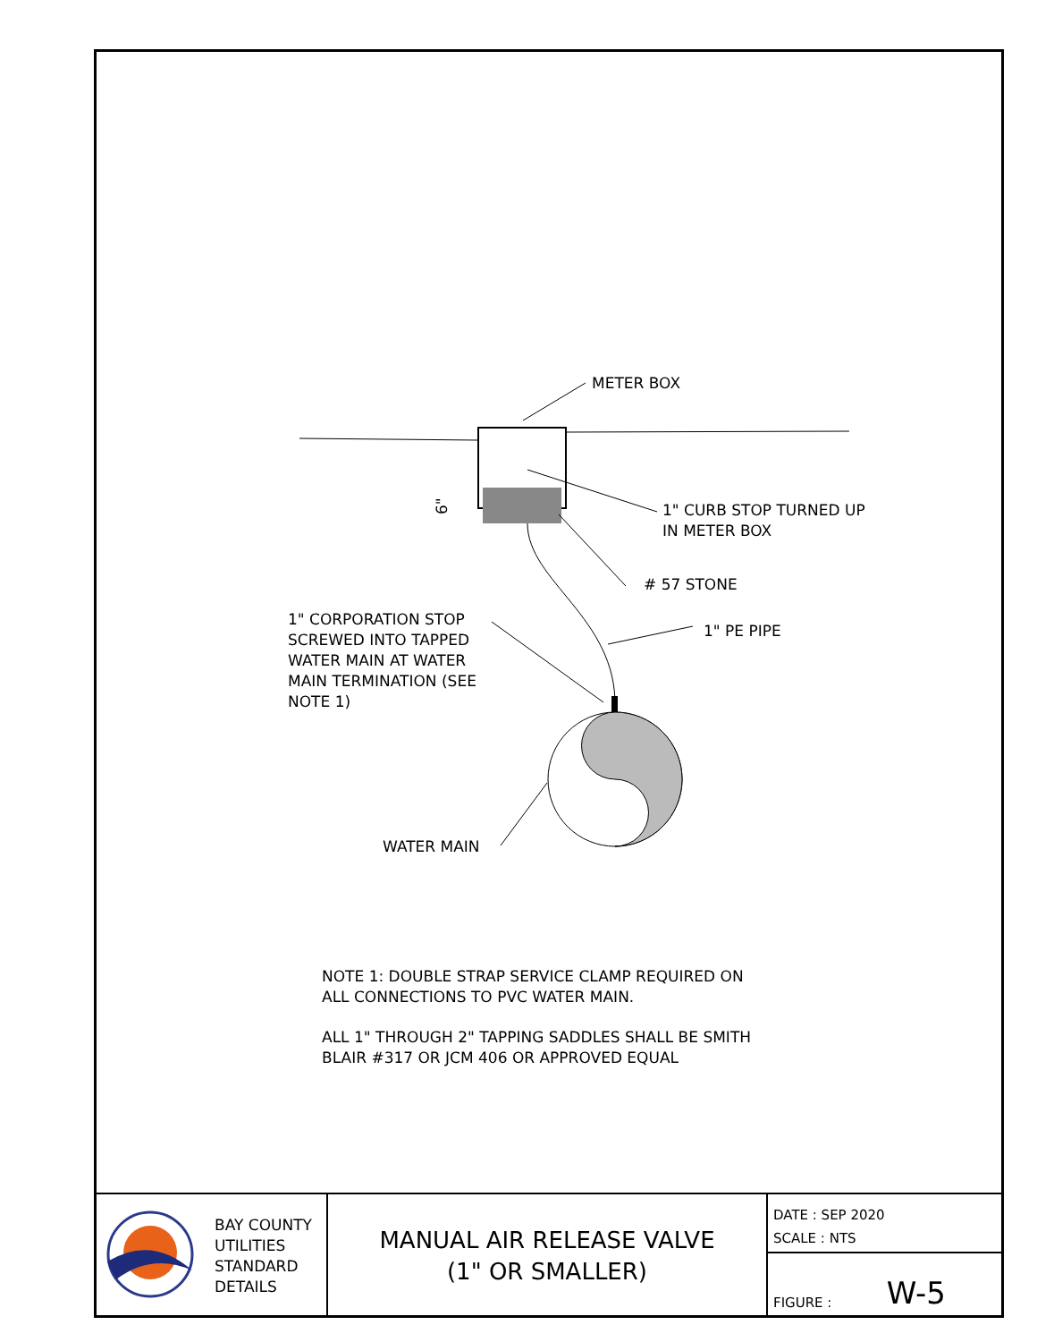METER BOX
1" CURB STOP TURNED UP
IN METER BOX
# 57 STONE
1" PE PIPE
1" CORPORATION STOP
SCREWED INTO TAPPED
WATER MAIN AT WATER
MAIN TERMINATION (SEE
NOTE 1)
WATER MAIN
6"
NOTE 1: DOUBLE STRAP SERVICE CLAMP REQUIRED ON
ALL CONNECTIONS TO PVC WATER MAIN.
ALL 1" THROUGH 2" TAPPING SADDLES SHALL BE SMITH
BLAIR #317 OR JCM 406 OR APPROVED EQUAL
BAY COUNTY
UTILITIES
STANDARD
DETAILS
MANUAL AIR RELEASE VALVE
(1" OR SMALLER)
DATE : SEP 2020
SCALE : NTS
FIGURE : W-5